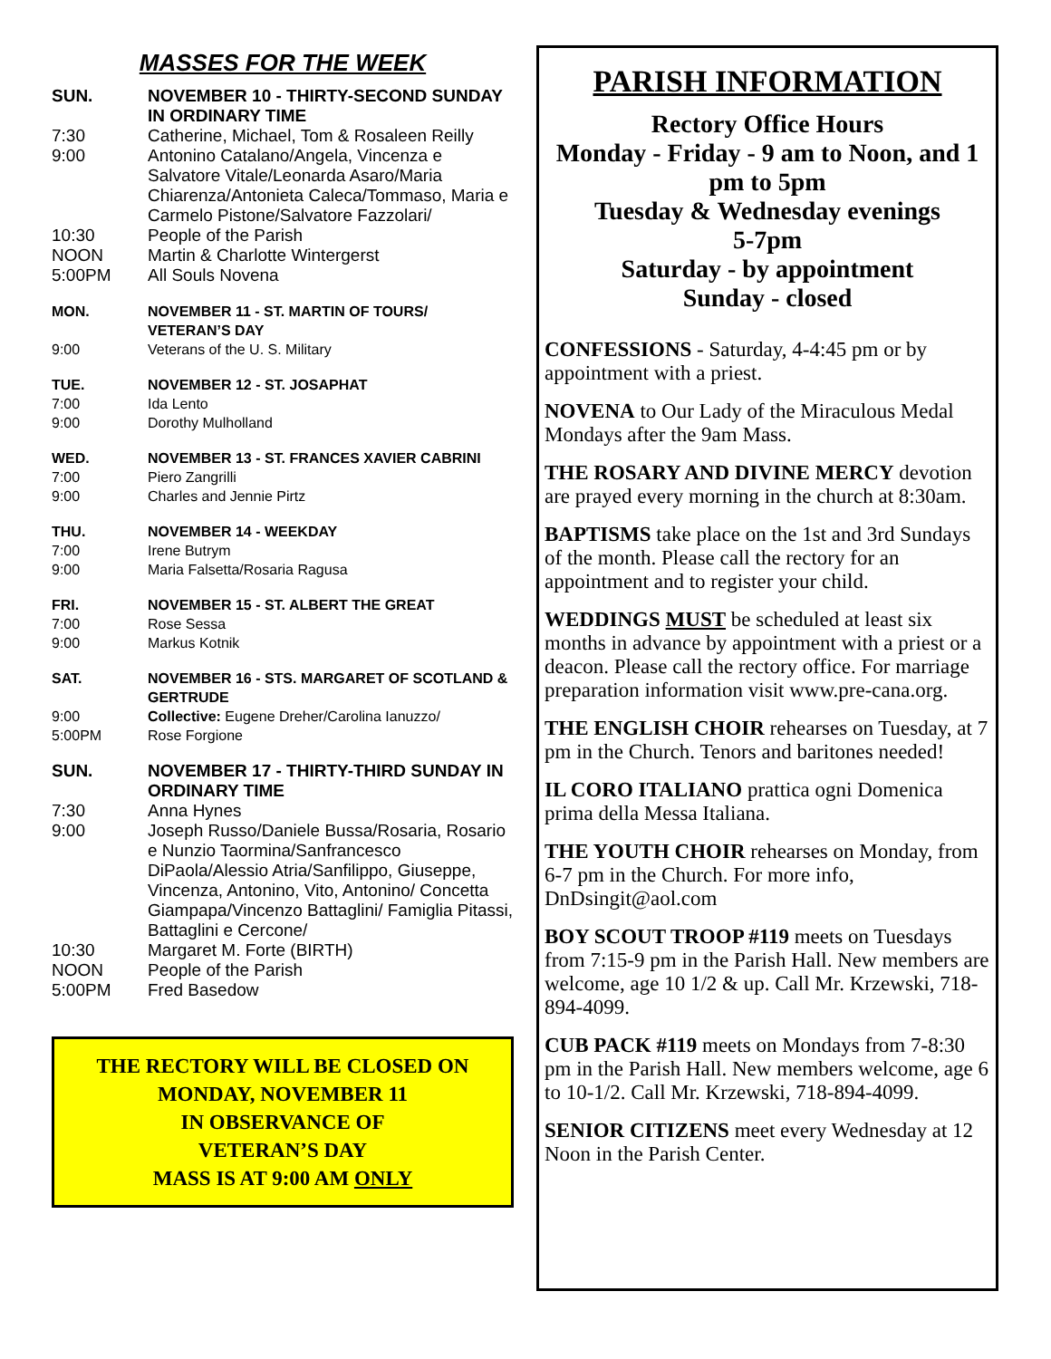MASSES FOR THE WEEK
SUN. NOVEMBER 10 - THIRTY-SECOND SUNDAY IN ORDINARY TIME
7:30 Catherine, Michael, Tom & Rosaleen Reilly
9:00 Antonino Catalano/Angela, Vincenza e Salvatore Vitale/Leonarda Asaro/Maria Chiarenza/Antonieta Caleca/Tommaso, Maria e Carmelo Pistone/Salvatore Fazzolari/
10:30 People of the Parish
NOON Martin & Charlotte Wintergerst
5:00PM All Souls Novena
MON. NOVEMBER 11 - ST. MARTIN OF TOURS/ VETERAN’S DAY
9:00 Veterans of the U. S. Military
TUE. NOVEMBER 12 - ST. JOSAPHAT
7:00 Ida Lento
9:00 Dorothy Mulholland
WED. NOVEMBER 13 - ST. FRANCES XAVIER CABRINI
7:00 Piero Zangrilli
9:00 Charles and Jennie Pirtz
THU. NOVEMBER 14 - WEEKDAY
7:00 Irene Butrym
9:00 Maria Falsetta/Rosaria Ragusa
FRI. NOVEMBER 15 - ST. ALBERT THE GREAT
7:00 Rose Sessa
9:00 Markus Kotnik
SAT. NOVEMBER 16 - STS. MARGARET OF SCOTLAND & GERTRUDE
9:00 Collective: Eugene Dreher/Carolina Ianuzzo/
5:00PM Rose Forgione
SUN. NOVEMBER 17 - THIRTY-THIRD SUNDAY IN ORDINARY TIME
7:30 Anna Hynes
9:00 Joseph Russo/Daniele Bussa/Rosaria, Rosario e Nunzio Taormina/Sanfrancesco DiPaola/Alessio Atria/Sanfilippo, Giuseppe, Vincenza, Antonino, Vito, Antonino/ Concetta Giampapa/Vincenzo Battaglini/ Famiglia Pitassi, Battaglini e Cercone/
10:30 Margaret M. Forte (BIRTH)
NOON People of the Parish
5:00PM Fred Basedow
THE RECTORY WILL BE CLOSED ON
MONDAY, NOVEMBER 11
IN OBSERVANCE OF
VETERAN’S DAY
MASS IS AT 9:00 AM ONLY
PARISH INFORMATION
Rectory Office Hours
Monday - Friday - 9 am to Noon, and 1 pm to 5pm
Tuesday & Wednesday evenings
5-7pm
Saturday - by appointment
Sunday - closed
CONFESSIONS - Saturday, 4-4:45 pm or by appointment with a priest.
NOVENA to Our Lady of the Miraculous Medal Mondays after the 9am Mass.
THE ROSARY AND DIVINE MERCY devotion are prayed every morning in the church at 8:30am.
BAPTISMS take place on the 1st and 3rd Sundays of the month. Please call the rectory for an appointment and to register your child.
WEDDINGS MUST be scheduled at least six months in advance by appointment with a priest or a deacon. Please call the rectory office. For marriage preparation information visit www.pre-cana.org.
THE ENGLISH CHOIR rehearses on Tuesday, at 7 pm in the Church. Tenors and baritones needed!
IL CORO ITALIANO prattica ogni Domenica prima della Messa Italiana.
THE YOUTH CHOIR rehearses on Monday, from 6-7 pm in the Church. For more info, DnDsingit@aol.com
BOY SCOUT TROOP #119 meets on Tuesdays from 7:15-9 pm in the Parish Hall. New members are welcome, age 10 1/2 & up. Call Mr. Krzewski, 718-894-4099.
CUB PACK #119 meets on Mondays from 7-8:30 pm in the Parish Hall. New members welcome, age 6 to 10-1/2. Call Mr. Krzewski, 718-894-4099.
SENIOR CITIZENS meet every Wednesday at 12 Noon in the Parish Center.